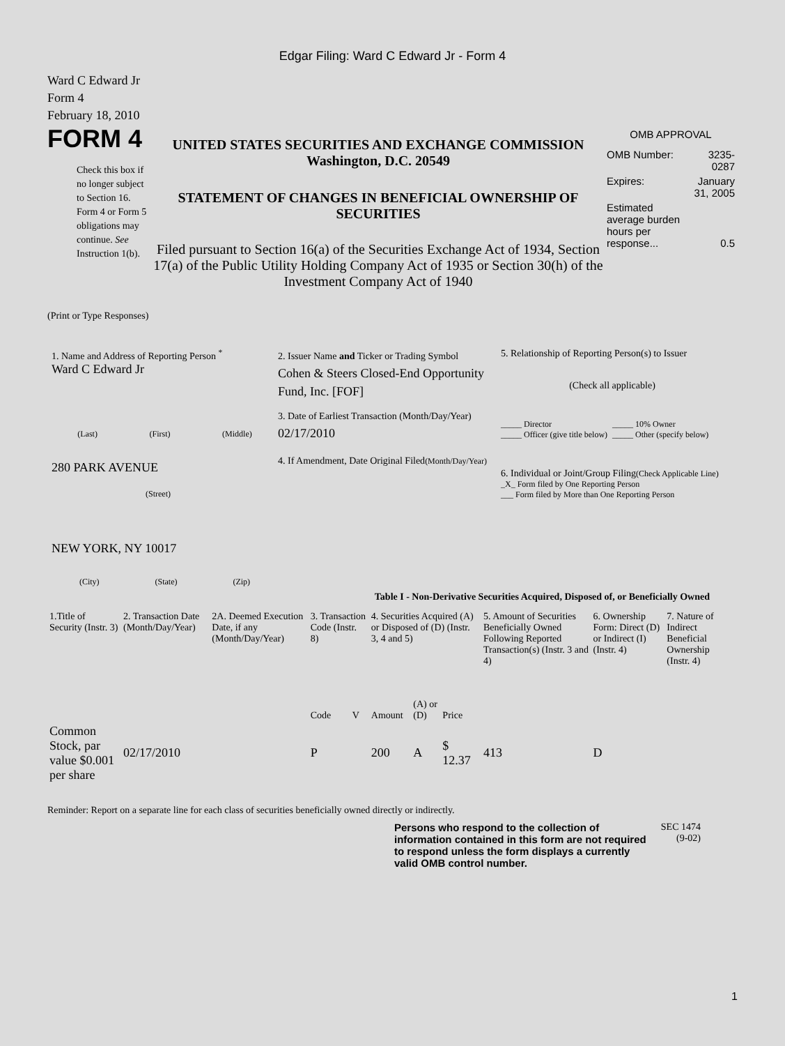Edgar Filing: Ward C Edward Jr - Form 4
Ward C Edward Jr
Form 4
February 18, 2010
FORM 4
Check this box if no longer subject to Section 16. Form 4 or Form 5 obligations may continue. See Instruction 1(b).
UNITED STATES SECURITIES AND EXCHANGE COMMISSION
Washington, D.C. 20549
STATEMENT OF CHANGES IN BENEFICIAL OWNERSHIP OF SECURITIES
Filed pursuant to Section 16(a) of the Securities Exchange Act of 1934, Section 17(a) of the Public Utility Holding Company Act of 1935 or Section 30(h) of the Investment Company Act of 1940
OMB APPROVAL
| OMB Number: | 3235-0287 |
| Expires: | January 31, 2005 |
| Estimated average burden hours per response... | 0.5 |
(Print or Type Responses)
1. Name and Address of Reporting Person <sup>*</sup>
Ward C Edward Jr
(Last) (First) (Middle)
280 PARK AVENUE
(Street)
NEW YORK, NY 10017
(City) (State) (Zip)
2. Issuer Name and Ticker or Trading Symbol
Cohen & Steers Closed-End Opportunity Fund, Inc. [FOF]
3. Date of Earliest Transaction (Month/Day/Year)
02/17/2010
4. If Amendment, Date Original Filed(Month/Day/Year)
5. Relationship of Reporting Person(s) to Issuer
(Check all applicable)
_____ Director
_____ Officer (give title below)
_____ 10% Owner
_____ Other (specify below)
6. Individual or Joint/Group Filing(Check Applicable Line)
_X_ Form filed by One Reporting Person
___ Form filed by More than One Reporting Person
Table I - Non-Derivative Securities Acquired, Disposed of, or Beneficially Owned
| 1.Title of Security (Instr. 3) | 2. Transaction Date (Month/Day/Year) | 2A. Deemed Execution Date, if any (Month/Day/Year) | 3. Transaction Code (Instr. 8) | | 4. Securities Acquired (A) or Disposed of (D) (Instr. 3, 4 and 5) | | | 5. Amount of Securities Beneficially Owned Following Reported Transaction(s) (Instr. 3 and 4) | 6. Ownership Form: Direct (D) or Indirect (I) (Instr. 4) | 7. Nature of Indirect Beneficial Ownership (Instr. 4) |
| --- | --- | --- | --- | --- | --- | --- | --- | --- | --- | --- |
| | | | Code | V | Amount | (A) or (D) | Price | | | |
| Common Stock, par value $0.001 per share | 02/17/2010 | | P | | 200 | A | $ 12.37 | 413 | D | |
Reminder: Report on a separate line for each class of securities beneficially owned directly or indirectly.
Persons who respond to the collection of information contained in this form are not required to respond unless the form displays a currently valid OMB control number.
SEC 1474 (9-02)
1